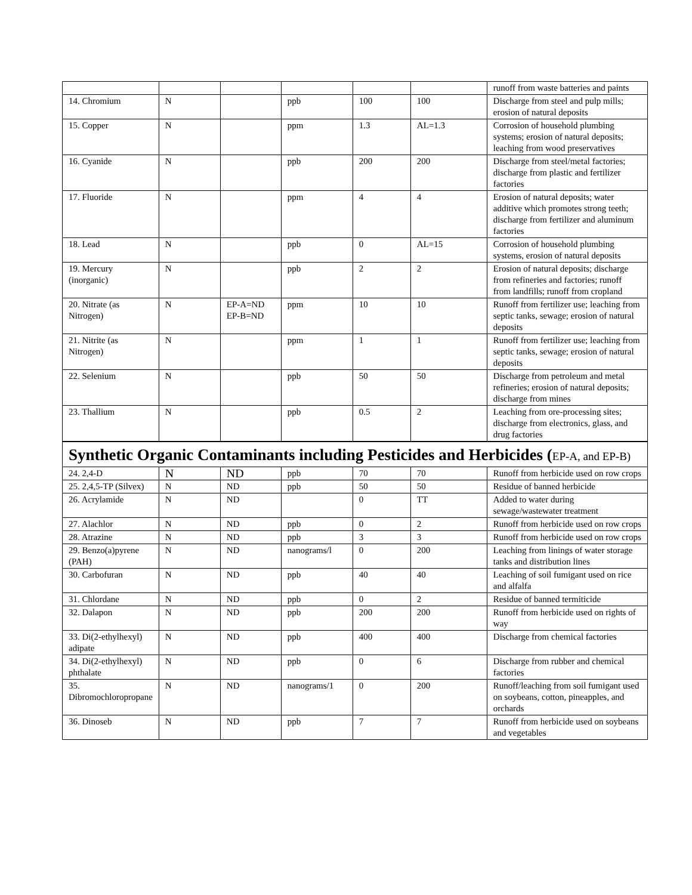| | | | | | | runoff from waste batteries and paints |
| 14. Chromium | N | | ppb | 100 | 100 | Discharge from steel and pulp mills; erosion of natural deposits |
| 15. Copper | N | | ppm | 1.3 | AL=1.3 | Corrosion of household plumbing systems; erosion of natural deposits; leaching from wood preservatives |
| 16. Cyanide | N | | ppb | 200 | 200 | Discharge from steel/metal factories; discharge from plastic and fertilizer factories |
| 17. Fluoride | N | | ppm | 4 | 4 | Erosion of natural deposits; water additive which promotes strong teeth; discharge from fertilizer and aluminum factories |
| 18. Lead | N | | ppb | 0 | AL=15 | Corrosion of household plumbing systems, erosion of natural deposits |
| 19. Mercury (inorganic) | N | | ppb | 2 | 2 | Erosion of natural deposits; discharge from refineries and factories; runoff from landfills; runoff from cropland |
| 20. Nitrate (as Nitrogen) | N | EP-A=ND EP-B=ND | ppm | 10 | 10 | Runoff from fertilizer use; leaching from septic tanks, sewage; erosion of natural deposits |
| 21. Nitrite (as Nitrogen) | N | | ppm | 1 | 1 | Runoff from fertilizer use; leaching from septic tanks, sewage; erosion of natural deposits |
| 22. Selenium | N | | ppb | 50 | 50 | Discharge from petroleum and metal refineries; erosion of natural deposits; discharge from mines |
| 23. Thallium | N | | ppb | 0.5 | 2 | Leaching from ore-processing sites; discharge from electronics, glass, and drug factories |
| Synthetic Organic Contaminants including Pesticides and Herbicides ( EP-A, and EP-B) | | | | | | |
| 24. 2,4-D | N | ND | ppb | 70 | 70 | Runoff from herbicide used on row crops |
| 25. 2,4,5-TP (Silvex) | N | ND | ppb | 50 | 50 | Residue of banned herbicide |
| 26. Acrylamide | N | ND | | 0 | TT | Added to water during sewage/wastewater treatment |
| 27. Alachlor | N | ND | ppb | 0 | 2 | Runoff from herbicide used on row crops |
| 28. Atrazine | N | ND | ppb | 3 | 3 | Runoff from herbicide used on row crops |
| 29. Benzo(a)pyrene (PAH) | N | ND | nanograms/l | 0 | 200 | Leaching from linings of water storage tanks and distribution lines |
| 30. Carbofuran | N | ND | ppb | 40 | 40 | Leaching of soil fumigant used on rice and alfalfa |
| 31. Chlordane | N | ND | ppb | 0 | 2 | Residue of banned termiticide |
| 32. Dalapon | N | ND | ppb | 200 | 200 | Runoff from herbicide used on rights of way |
| 33. Di(2-ethylhexyl) adipate | N | ND | ppb | 400 | 400 | Discharge from chemical factories |
| 34. Di(2-ethylhexyl) phthalate | N | ND | ppb | 0 | 6 | Discharge from rubber and chemical factories |
| 35. Dibromochloropropane | N | ND | nanograms/1 | 0 | 200 | Runoff/leaching from soil fumigant used on soybeans, cotton, pineapples, and orchards |
| 36. Dinoseb | N | ND | ppb | 7 | 7 | Runoff from herbicide used on soybeans and vegetables |